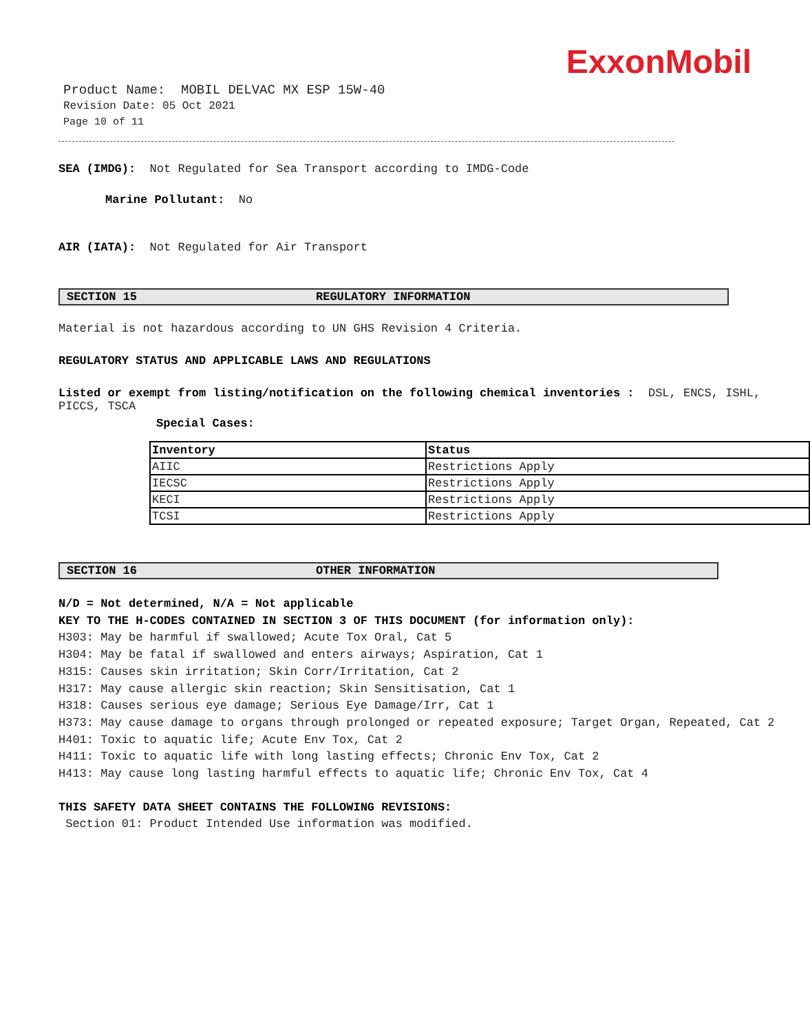ExxonMobil
Product Name: MOBIL DELVAC MX ESP 15W-40
Revision Date: 05 Oct 2021
Page 10 of 11
SEA (IMDG): Not Regulated for Sea Transport according to IMDG-Code
Marine Pollutant: No
AIR (IATA): Not Regulated for Air Transport
SECTION 15 REGULATORY INFORMATION
Material is not hazardous according to UN GHS Revision 4 Criteria.
REGULATORY STATUS AND APPLICABLE LAWS AND REGULATIONS
Listed or exempt from listing/notification on the following chemical inventories : DSL, ENCS, ISHL, PICCS, TSCA
Special Cases:
| Inventory | Status |
| --- | --- |
| AIIC | Restrictions Apply |
| IECSC | Restrictions Apply |
| KECI | Restrictions Apply |
| TCSI | Restrictions Apply |
SECTION 16 OTHER INFORMATION
N/D = Not determined, N/A = Not applicable
KEY TO THE H-CODES CONTAINED IN SECTION 3 OF THIS DOCUMENT (for information only):
H303: May be harmful if swallowed; Acute Tox Oral, Cat 5
H304: May be fatal if swallowed and enters airways; Aspiration, Cat 1
H315: Causes skin irritation; Skin Corr/Irritation, Cat 2
H317: May cause allergic skin reaction; Skin Sensitisation, Cat 1
H318: Causes serious eye damage; Serious Eye Damage/Irr, Cat 1
H373: May cause damage to organs through prolonged or repeated exposure; Target Organ, Repeated, Cat 2
H401: Toxic to aquatic life; Acute Env Tox, Cat 2
H411: Toxic to aquatic life with long lasting effects; Chronic Env Tox, Cat 2
H413: May cause long lasting harmful effects to aquatic life; Chronic Env Tox, Cat 4
THIS SAFETY DATA SHEET CONTAINS THE FOLLOWING REVISIONS:
Section 01: Product Intended Use information was modified.